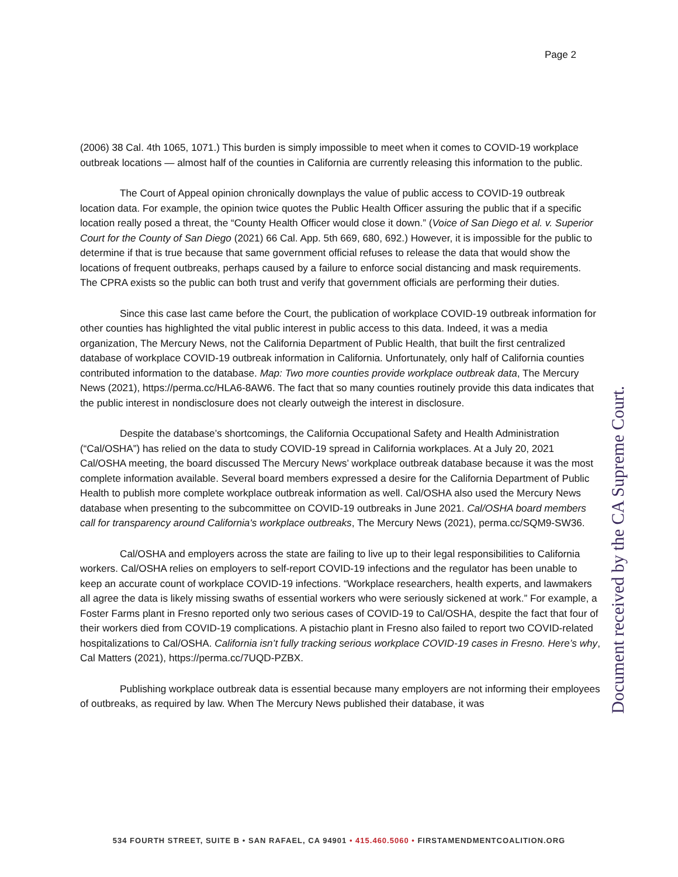Page 2
(2006) 38 Cal. 4th 1065, 1071.) This burden is simply impossible to meet when it comes to COVID-19 workplace outbreak locations — almost half of the counties in California are currently releasing this information to the public.
The Court of Appeal opinion chronically downplays the value of public access to COVID-19 outbreak location data. For example, the opinion twice quotes the Public Health Officer assuring the public that if a specific location really posed a threat, the “County Health Officer would close it down.” (Voice of San Diego et al. v. Superior Court for the County of San Diego (2021) 66 Cal. App. 5th 669, 680, 692.) However, it is impossible for the public to determine if that is true because that same government official refuses to release the data that would show the locations of frequent outbreaks, perhaps caused by a failure to enforce social distancing and mask requirements. The CPRA exists so the public can both trust and verify that government officials are performing their duties.
Since this case last came before the Court, the publication of workplace COVID-19 outbreak information for other counties has highlighted the vital public interest in public access to this data. Indeed, it was a media organization, The Mercury News, not the California Department of Public Health, that built the first centralized database of workplace COVID-19 outbreak information in California. Unfortunately, only half of California counties contributed information to the database. Map: Two more counties provide workplace outbreak data, The Mercury News (2021), https://perma.cc/HLA6-8AW6. The fact that so many counties routinely provide this data indicates that the public interest in nondisclosure does not clearly outweigh the interest in disclosure.
Despite the database’s shortcomings, the California Occupational Safety and Health Administration (“Cal/OSHA”) has relied on the data to study COVID-19 spread in California workplaces. At a July 20, 2021 Cal/OSHA meeting, the board discussed The Mercury News’ workplace outbreak database because it was the most complete information available. Several board members expressed a desire for the California Department of Public Health to publish more complete workplace outbreak information as well. Cal/OSHA also used the Mercury News database when presenting to the subcommittee on COVID-19 outbreaks in June 2021. Cal/OSHA board members call for transparency around California's workplace outbreaks, The Mercury News (2021), perma.cc/SQM9-SW36.
Cal/OSHA and employers across the state are failing to live up to their legal responsibilities to California workers. Cal/OSHA relies on employers to self-report COVID-19 infections and the regulator has been unable to keep an accurate count of workplace COVID-19 infections. “Workplace researchers, health experts, and lawmakers all agree the data is likely missing swaths of essential workers who were seriously sickened at work.” For example, a Foster Farms plant in Fresno reported only two serious cases of COVID-19 to Cal/OSHA, despite the fact that four of their workers died from COVID-19 complications. A pistachio plant in Fresno also failed to report two COVID-related hospitalizations to Cal/OSHA. California isn’t fully tracking serious workplace COVID-19 cases in Fresno. Here’s why, Cal Matters (2021), https://perma.cc/7UQD-PZBX.
Publishing workplace outbreak data is essential because many employers are not informing their employees of outbreaks, as required by law. When The Mercury News published their database, it was
Document received by the CA Supreme Court.
534 FOURTH STREET, SUITE B • SAN RAFAEL, CA 94901 • 415.460.5060 • FIRSTAMENDMENTCOALITION.ORG